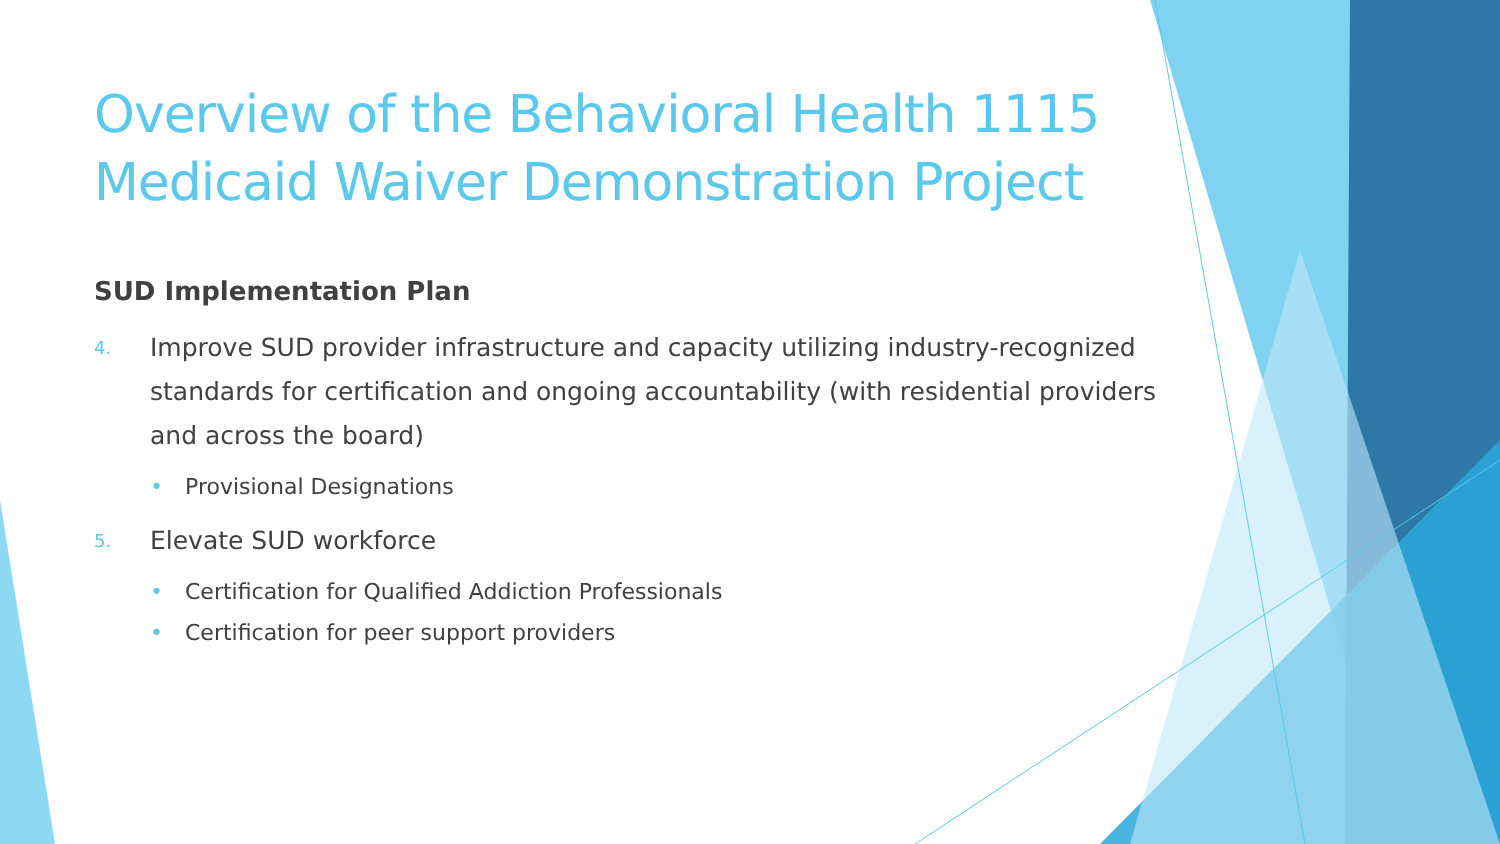Overview of the Behavioral Health 1115 Medicaid Waiver Demonstration Project
SUD Implementation Plan
4. Improve SUD provider infrastructure and capacity utilizing industry-recognized standards for certification and ongoing accountability (with residential providers and across the board)
• Provisional Designations
5. Elevate SUD workforce
• Certification for Qualified Addiction Professionals
• Certification for peer support providers